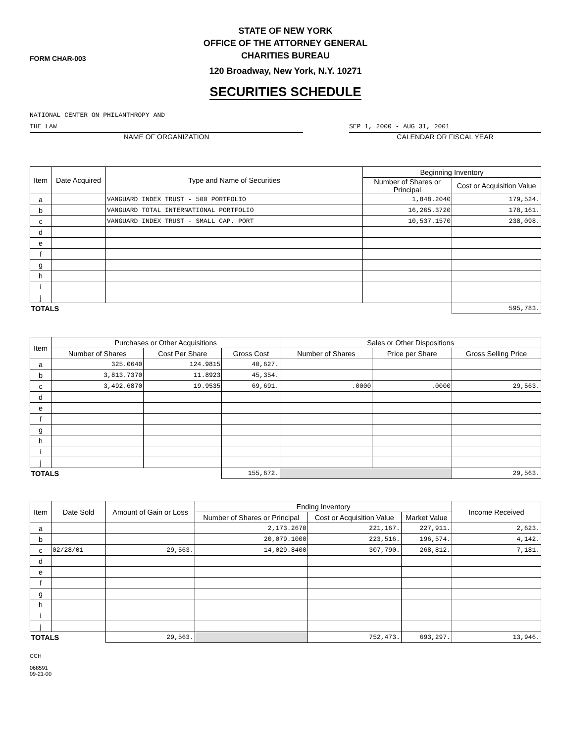FORM CHAR-003
STATE OF NEW YORK
OFFICE OF THE ATTORNEY GENERAL
CHARITIES BUREAU
120 Broadway, New York, N.Y. 10271
SECURITIES SCHEDULE
NATIONAL CENTER ON PHILANTHROPY AND
THE LAW
NAME OF ORGANIZATION
SEP 1, 2000 - AUG 31, 2001
CALENDAR OR FISCAL YEAR
| Item | Date Acquired | Type and Name of Securities | Beginning Inventory | |
| --- | --- | --- | --- | --- |
| | | | Number of Shares or Principal | Cost or Acquisition Value |
| a | | VANGUARD INDEX TRUST - 500 PORTFOLIO | 1,848.2040 | 179,524. |
| b | | VANGUARD TOTAL INTERNATIONAL PORTFOLIO | 16,265.3720 | 178,161. |
| c | | VANGUARD INDEX TRUST - SMALL CAP. PORT | 10,537.1570 | 238,098. |
| d | | | | |
| e | | | | |
| f | | | | |
| g | | | | |
| h | | | | |
| i | | | | |
| j | | | | |
| TOTALS | | | | 595,783. |
| Item | Purchases or Other Acquisitions | | | Sales or Other Dispositions | | |
| --- | --- | --- | --- | --- | --- | --- |
| | Number of Shares | Cost Per Share | Gross Cost | Number of Shares | Price per Share | Gross Selling Price |
| a | 325.0640 | 124.9815 | 40,627. | | | |
| b | 3,813.7370 | 11.8923 | 45,354. | | | |
| c | 3,492.6870 | 19.9535 | 69,691. | .0000 | .0000 | 29,563. |
| d | | | | | | |
| e | | | | | | |
| f | | | | | | |
| g | | | | | | |
| h | | | | | | |
| i | | | | | | |
| j | | | | | | |
| TOTALS | | | 155,672. | | | 29,563. |
| Item | Date Sold | Amount of Gain or Loss | Ending Inventory | | | Income Received |
| --- | --- | --- | --- | --- | --- | --- |
| | | | Number of Shares or Principal | Cost or Acquisition Value | Market Value | |
| a | | | 2,173.2670 | 221,167. | 227,911. | 2,623. |
| b | | | 20,079.1000 | 223,516. | 196,574. | 4,142. |
| c | 02/28/01 | 29,563. | 14,029.8400 | 307,790. | 268,812. | 7,181. |
| d | | | | | | |
| e | | | | | | |
| f | | | | | | |
| g | | | | | | |
| h | | | | | | |
| i | | | | | | |
| j | | | | | | |
| TOTALS | | 29,563. | | 752,473. | 693,297. | 13,946. |
CCH
068591
09-21-00